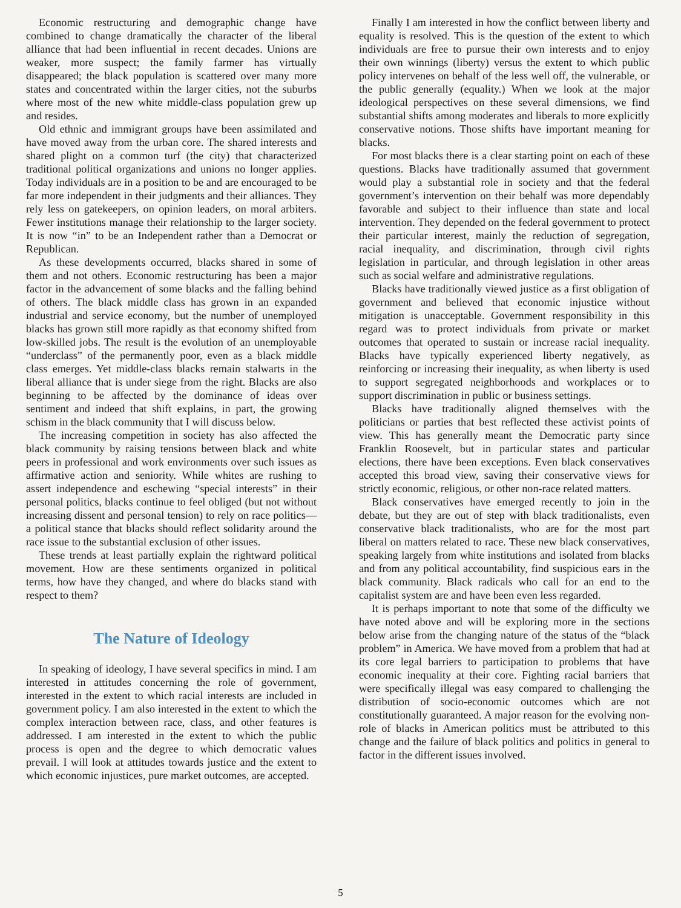Economic restructuring and demographic change have combined to change dramatically the character of the liberal alliance that had been influential in recent decades. Unions are weaker, more suspect; the family farmer has virtually disappeared; the black population is scattered over many more states and concentrated within the larger cities, not the suburbs where most of the new white middle-class population grew up and resides.
Old ethnic and immigrant groups have been assimilated and have moved away from the urban core. The shared interests and shared plight on a common turf (the city) that characterized traditional political organizations and unions no longer applies. Today individuals are in a position to be and are encouraged to be far more independent in their judgments and their alliances. They rely less on gatekeepers, on opinion leaders, on moral arbiters. Fewer institutions manage their relationship to the larger society. It is now “in” to be an Independent rather than a Democrat or Republican.
As these developments occurred, blacks shared in some of them and not others. Economic restructuring has been a major factor in the advancement of some blacks and the falling behind of others. The black middle class has grown in an expanded industrial and service economy, but the number of unemployed blacks has grown still more rapidly as that economy shifted from low-skilled jobs. The result is the evolution of an unemployable “underclass” of the permanently poor, even as a black middle class emerges. Yet middle-class blacks remain stalwarts in the liberal alliance that is under siege from the right. Blacks are also beginning to be affected by the dominance of ideas over sentiment and indeed that shift explains, in part, the growing schism in the black community that I will discuss below.
The increasing competition in society has also affected the black community by raising tensions between black and white peers in professional and work environments over such issues as affirmative action and seniority. While whites are rushing to assert independence and eschewing “special interests” in their personal politics, blacks continue to feel obliged (but not without increasing dissent and personal tension) to rely on race politics—a political stance that blacks should reflect solidarity around the race issue to the substantial exclusion of other issues.
These trends at least partially explain the rightward political movement. How are these sentiments organized in political terms, how have they changed, and where do blacks stand with respect to them?
The Nature of Ideology
In speaking of ideology, I have several specifics in mind. I am interested in attitudes concerning the role of government, interested in the extent to which racial interests are included in government policy. I am also interested in the extent to which the complex interaction between race, class, and other features is addressed. I am interested in the extent to which the public process is open and the degree to which democratic values prevail. I will look at attitudes towards justice and the extent to which economic injustices, pure market outcomes, are accepted.
Finally I am interested in how the conflict between liberty and equality is resolved. This is the question of the extent to which individuals are free to pursue their own interests and to enjoy their own winnings (liberty) versus the extent to which public policy intervenes on behalf of the less well off, the vulnerable, or the public generally (equality.) When we look at the major ideological perspectives on these several dimensions, we find substantial shifts among moderates and liberals to more explicitly conservative notions. Those shifts have important meaning for blacks.
For most blacks there is a clear starting point on each of these questions. Blacks have traditionally assumed that government would play a substantial role in society and that the federal government’s intervention on their behalf was more dependably favorable and subject to their influence than state and local intervention. They depended on the federal government to protect their particular interest, mainly the reduction of segregation, racial inequality, and discrimination, through civil rights legislation in particular, and through legislation in other areas such as social welfare and administrative regulations.
Blacks have traditionally viewed justice as a first obligation of government and believed that economic injustice without mitigation is unacceptable. Government responsibility in this regard was to protect individuals from private or market outcomes that operated to sustain or increase racial inequality. Blacks have typically experienced liberty negatively, as reinforcing or increasing their inequality, as when liberty is used to support segregated neighborhoods and workplaces or to support discrimination in public or business settings.
Blacks have traditionally aligned themselves with the politicians or parties that best reflected these activist points of view. This has generally meant the Democratic party since Franklin Roosevelt, but in particular states and particular elections, there have been exceptions. Even black conservatives accepted this broad view, saving their conservative views for strictly economic, religious, or other non-race related matters.
Black conservatives have emerged recently to join in the debate, but they are out of step with black traditionalists, even conservative black traditionalists, who are for the most part liberal on matters related to race. These new black conservatives, speaking largely from white institutions and isolated from blacks and from any political accountability, find suspicious ears in the black community. Black radicals who call for an end to the capitalist system are and have been even less regarded.
It is perhaps important to note that some of the difficulty we have noted above and will be exploring more in the sections below arise from the changing nature of the status of the “black problem” in America. We have moved from a problem that had at its core legal barriers to participation to problems that have economic inequality at their core. Fighting racial barriers that were specifically illegal was easy compared to challenging the distribution of socio-economic outcomes which are not constitutionally guaranteed. A major reason for the evolving non-role of blacks in American politics must be attributed to this change and the failure of black politics and politics in general to factor in the different issues involved.
5